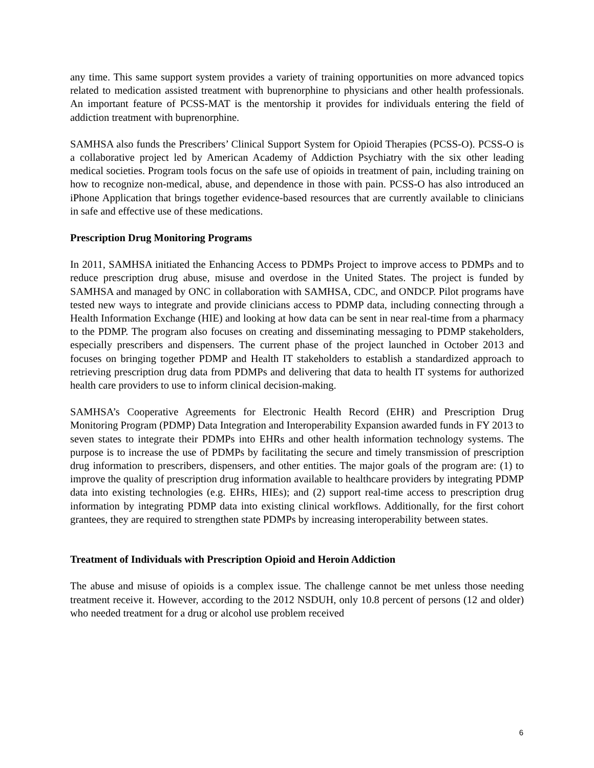any time. This same support system provides a variety of training opportunities on more advanced topics related to medication assisted treatment with buprenorphine to physicians and other health professionals. An important feature of PCSS-MAT is the mentorship it provides for individuals entering the field of addiction treatment with buprenorphine.
SAMHSA also funds the Prescribers’ Clinical Support System for Opioid Therapies (PCSS-O). PCSS-O is a collaborative project led by American Academy of Addiction Psychiatry with the six other leading medical societies. Program tools focus on the safe use of opioids in treatment of pain, including training on how to recognize non-medical, abuse, and dependence in those with pain. PCSS-O has also introduced an iPhone Application that brings together evidence-based resources that are currently available to clinicians in safe and effective use of these medications.
Prescription Drug Monitoring Programs
In 2011, SAMHSA initiated the Enhancing Access to PDMPs Project to improve access to PDMPs and to reduce prescription drug abuse, misuse and overdose in the United States. The project is funded by SAMHSA and managed by ONC in collaboration with SAMHSA, CDC, and ONDCP. Pilot programs have tested new ways to integrate and provide clinicians access to PDMP data, including connecting through a Health Information Exchange (HIE) and looking at how data can be sent in near real-time from a pharmacy to the PDMP. The program also focuses on creating and disseminating messaging to PDMP stakeholders, especially prescribers and dispensers. The current phase of the project launched in October 2013 and focuses on bringing together PDMP and Health IT stakeholders to establish a standardized approach to retrieving prescription drug data from PDMPs and delivering that data to health IT systems for authorized health care providers to use to inform clinical decision-making.
SAMHSA’s Cooperative Agreements for Electronic Health Record (EHR) and Prescription Drug Monitoring Program (PDMP) Data Integration and Interoperability Expansion awarded funds in FY 2013 to seven states to integrate their PDMPs into EHRs and other health information technology systems. The purpose is to increase the use of PDMPs by facilitating the secure and timely transmission of prescription drug information to prescribers, dispensers, and other entities. The major goals of the program are: (1) to improve the quality of prescription drug information available to healthcare providers by integrating PDMP data into existing technologies (e.g. EHRs, HIEs); and (2) support real-time access to prescription drug information by integrating PDMP data into existing clinical workflows. Additionally, for the first cohort grantees, they are required to strengthen state PDMPs by increasing interoperability between states.
Treatment of Individuals with Prescription Opioid and Heroin Addiction
The abuse and misuse of opioids is a complex issue. The challenge cannot be met unless those needing treatment receive it. However, according to the 2012 NSDUH, only 10.8 percent of persons (12 and older) who needed treatment for a drug or alcohol use problem received
6